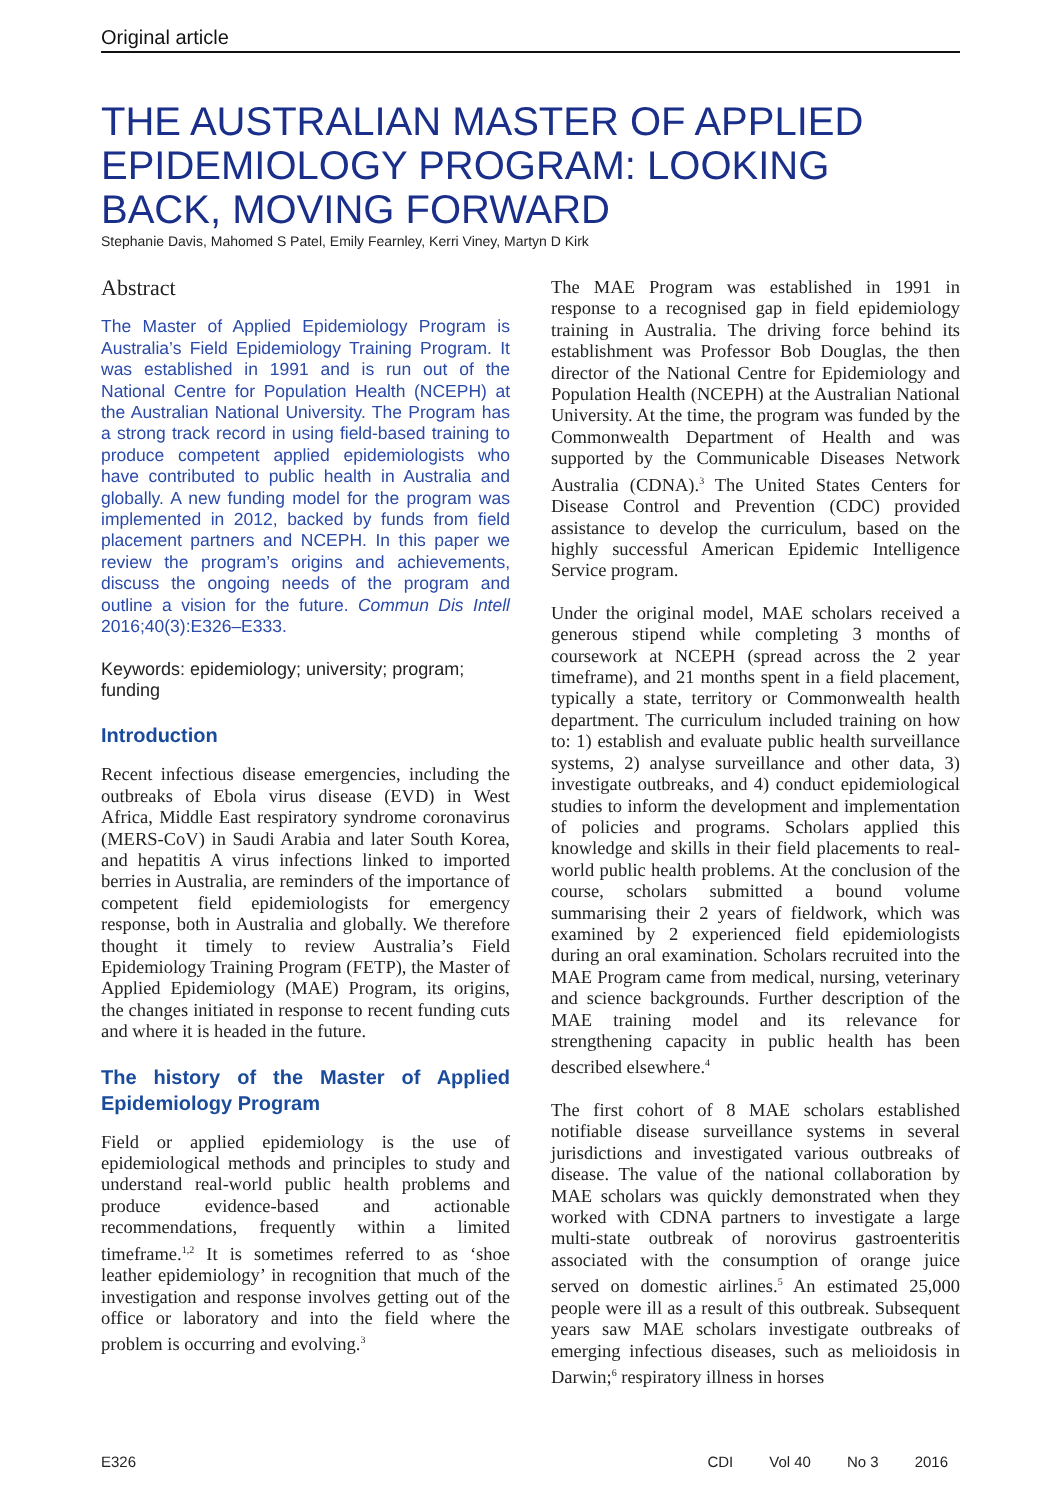Original article
THE AUSTRALIAN MASTER OF APPLIED EPIDEMIOLOGY PROGRAM: LOOKING BACK, MOVING FORWARD
Stephanie Davis, Mahomed S Patel, Emily Fearnley, Kerri Viney, Martyn D Kirk
Abstract
The Master of Applied Epidemiology Program is Australia’s Field Epidemiology Training Program. It was established in 1991 and is run out of the National Centre for Population Health (NCEPH) at the Australian National University. The Program has a strong track record in using field-based training to produce competent applied epidemiologists who have contributed to public health in Australia and globally. A new funding model for the program was implemented in 2012, backed by funds from field placement partners and NCEPH. In this paper we review the program’s origins and achievements, discuss the ongoing needs of the program and outline a vision for the future. Commun Dis Intell 2016;40(3):E326–E333.
Keywords: epidemiology; university; program; funding
Introduction
Recent infectious disease emergencies, including the outbreaks of Ebola virus disease (EVD) in West Africa, Middle East respiratory syndrome coronavirus (MERS-CoV) in Saudi Arabia and later South Korea, and hepatitis A virus infections linked to imported berries in Australia, are reminders of the importance of competent field epidemiologists for emergency response, both in Australia and globally. We therefore thought it timely to review Australia’s Field Epidemiology Training Program (FETP), the Master of Applied Epidemiology (MAE) Program, its origins, the changes initiated in response to recent funding cuts and where it is headed in the future.
The history of the Master of Applied Epidemiology Program
Field or applied epidemiology is the use of epidemiological methods and principles to study and understand real-world public health problems and produce evidence-based and actionable recommendations, frequently within a limited timeframe.<sup>1,2</sup> It is sometimes referred to as ‘shoe leather epidemiology’ in recognition that much of the investigation and response involves getting out of the office or laboratory and into the field where the problem is occurring and evolving.<sup>3</sup>
The MAE Program was established in 1991 in response to a recognised gap in field epidemiology training in Australia. The driving force behind its establishment was Professor Bob Douglas, the then director of the National Centre for Epidemiology and Population Health (NCEPH) at the Australian National University. At the time, the program was funded by the Commonwealth Department of Health and was supported by the Communicable Diseases Network Australia (CDNA).<sup>3</sup> The United States Centers for Disease Control and Prevention (CDC) provided assistance to develop the curriculum, based on the highly successful American Epidemic Intelligence Service program.
Under the original model, MAE scholars received a generous stipend while completing 3 months of coursework at NCEPH (spread across the 2 year timeframe), and 21 months spent in a field placement, typically a state, territory or Commonwealth health department. The curriculum included training on how to: 1) establish and evaluate public health surveillance systems, 2) analyse surveillance and other data, 3) investigate outbreaks, and 4) conduct epidemiological studies to inform the development and implementation of policies and programs. Scholars applied this knowledge and skills in their field placements to real-world public health problems. At the conclusion of the course, scholars submitted a bound volume summarising their 2 years of fieldwork, which was examined by 2 experienced field epidemiologists during an oral examination. Scholars recruited into the MAE Program came from medical, nursing, veterinary and science backgrounds. Further description of the MAE training model and its relevance for strengthening capacity in public health has been described elsewhere.<sup>4</sup>
The first cohort of 8 MAE scholars established notifiable disease surveillance systems in several jurisdictions and investigated various outbreaks of disease. The value of the national collaboration by MAE scholars was quickly demonstrated when they worked with CDNA partners to investigate a large multi-state outbreak of norovirus gastroenteritis associated with the consumption of orange juice served on domestic airlines.<sup>5</sup> An estimated 25,000 people were ill as a result of this outbreak. Subsequent years saw MAE scholars investigate outbreaks of emerging infectious diseases, such as melioidosis in Darwin;<sup>6</sup> respiratory illness in horses
E326 CDI Vol 40 No 3 2016